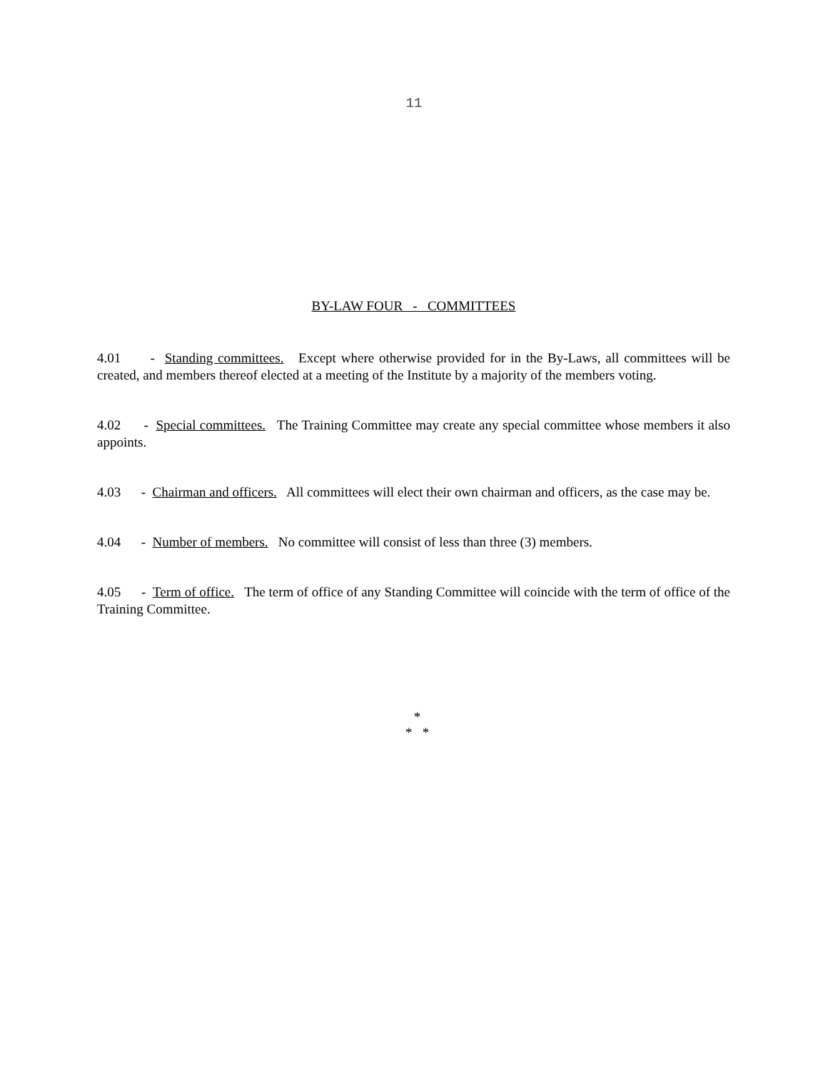11
BY-LAW FOUR - COMMITTEES
4.01 - Standing committees. Except where otherwise provided for in the By-Laws, all committees will be created, and members thereof elected at a meeting of the Institute by a majority of the members voting.
4.02 - Special committees. The Training Committee may create any special committee whose members it also appoints.
4.03 - Chairman and officers. All committees will elect their own chairman and officers, as the case may be.
4.04 - Number of members. No committee will consist of less than three (3) members.
4.05 - Term of office. The term of office of any Standing Committee will coincide with the term of office of the Training Committee.
*
* *